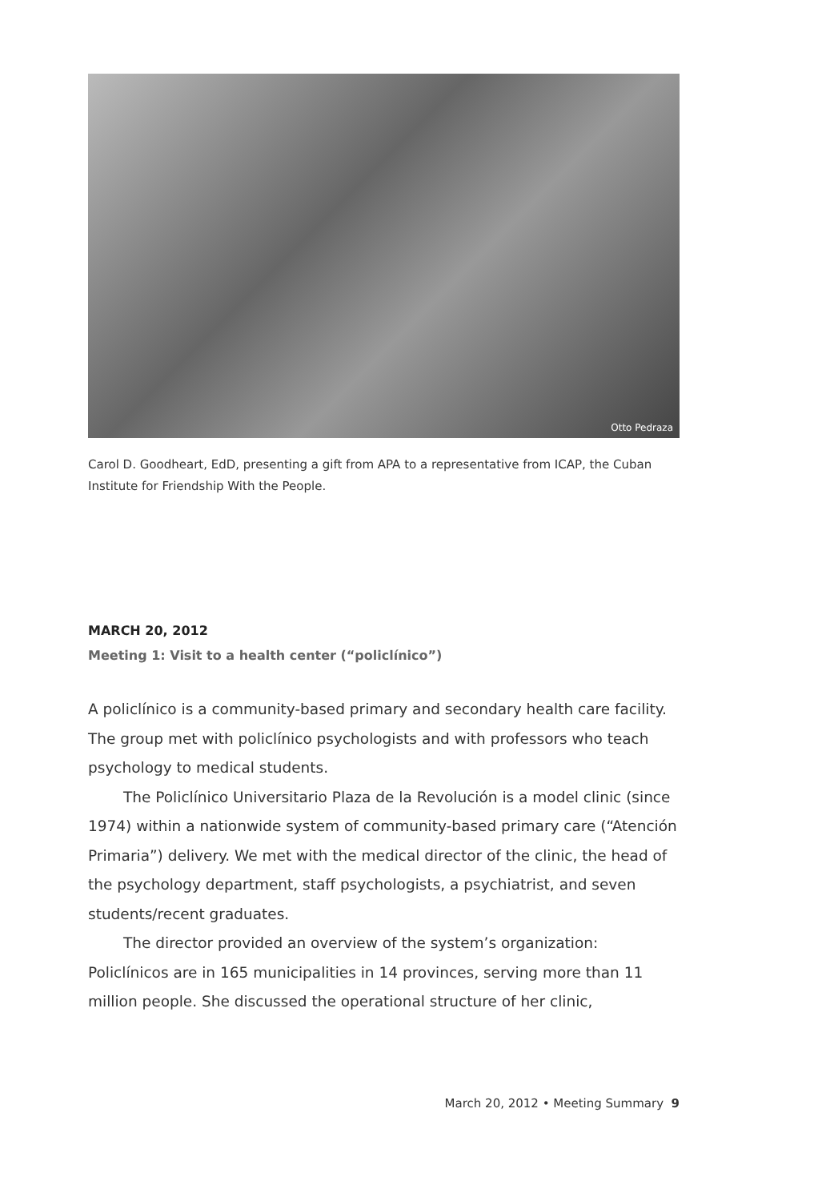Otto Pedraza
Carol D. Goodheart, EdD, presenting a gift from APA to a representative from ICAP, the Cuban Institute for Friendship With the People.
MARCH 20, 2012
Meeting 1: Visit to a health center (“policlínico”)
A policlínico is a community-based primary and secondary health care facility. The group met with policlínico psychologists and with professors who teach psychology to medical students.
The Policlínico Universitario Plaza de la Revolución is a model clinic (since 1974) within a nationwide system of community-based primary care (“Atención Primaria”) delivery. We met with the medical director of the clinic, the head of the psychology department, staff psychologists, a psychiatrist, and seven students/recent graduates.
The director provided an overview of the system’s organization: Policlínicos are in 165 municipalities in 14 provinces, serving more than 11 million people. She discussed the operational structure of her clinic,
March 20, 2012 • Meeting Summary 9